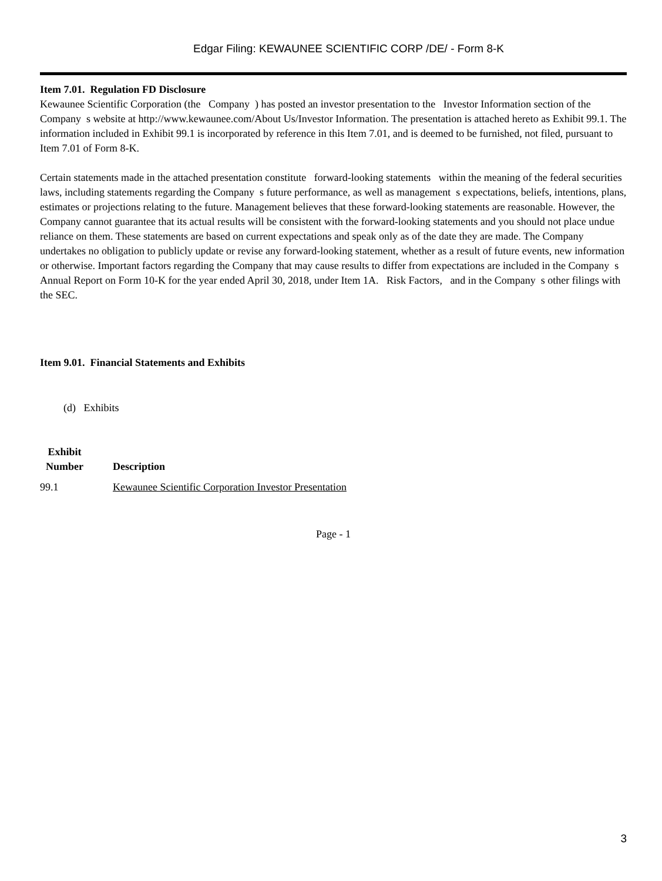Edgar Filing: KEWAUNEE SCIENTIFIC CORP /DE/ - Form 8-K
Item 7.01. Regulation FD Disclosure
Kewaunee Scientific Corporation (the Company ) has posted an investor presentation to the Investor Information section of the Company s website at http://www.kewaunee.com/About Us/Investor Information. The presentation is attached hereto as Exhibit 99.1. The information included in Exhibit 99.1 is incorporated by reference in this Item 7.01, and is deemed to be furnished, not filed, pursuant to Item 7.01 of Form 8-K.
Certain statements made in the attached presentation constitute forward-looking statements within the meaning of the federal securities laws, including statements regarding the Company s future performance, as well as management s expectations, beliefs, intentions, plans, estimates or projections relating to the future. Management believes that these forward-looking statements are reasonable. However, the Company cannot guarantee that its actual results will be consistent with the forward-looking statements and you should not place undue reliance on them. These statements are based on current expectations and speak only as of the date they are made. The Company undertakes no obligation to publicly update or revise any forward-looking statement, whether as a result of future events, new information or otherwise. Important factors regarding the Company that may cause results to differ from expectations are included in the Company s Annual Report on Form 10-K for the year ended April 30, 2018, under Item 1A. Risk Factors, and in the Company s other filings with the SEC.
Item 9.01. Financial Statements and Exhibits
(d) Exhibits
| Exhibit Number | Description |
| --- | --- |
| 99.1 | Kewaunee Scientific Corporation Investor Presentation |
Page - 1
3